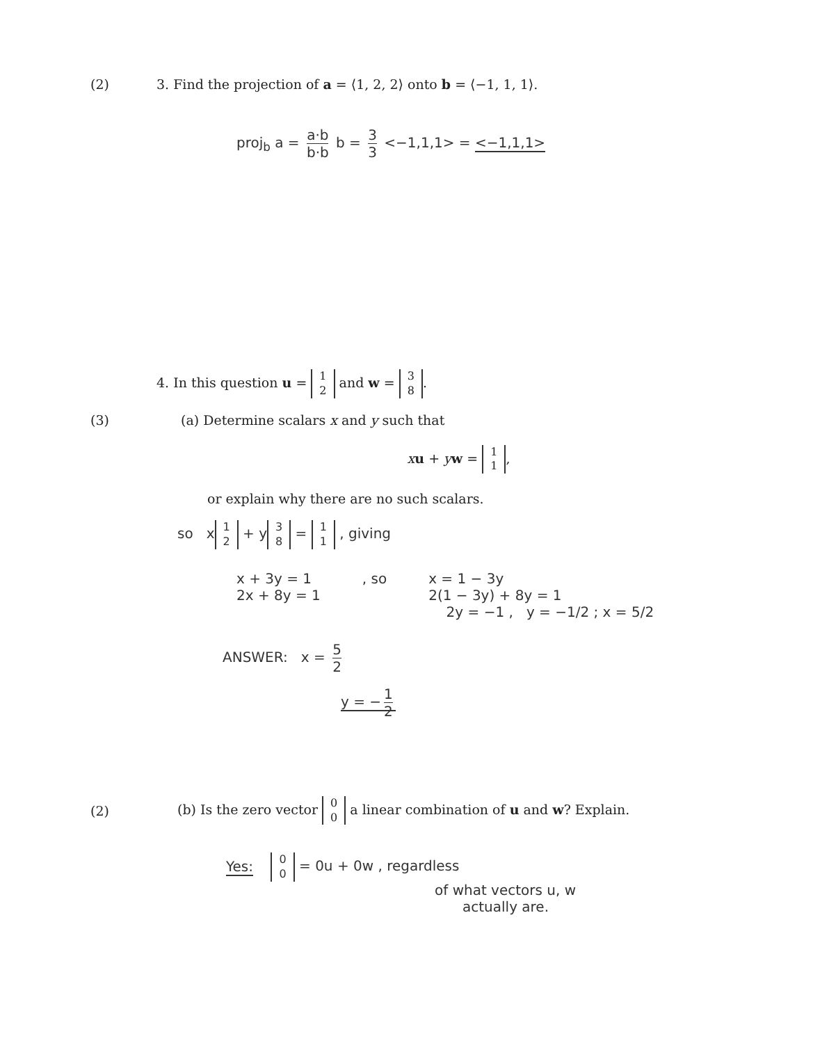(2)
3. Find the projection of a = ⟨1, 2, 2⟩ onto b = ⟨−1, 1, 1⟩.
proj<sub>b</sub> a = a·b b·b b = 3 3 <−1,1,1> = <−1,1,1>
4. In this question u = 1 2 and w = 3 8.
(3)
(a) Determine scalars x and y such that
xu + yw = 1 1,
or explain why there are no such scalars.
so x 1 2 + y 3 8 = 1 1 , giving
x + 3y = 1
2x + 8y = 1
, so x = 1 − 3y
2(1 − 3y) + 8y = 1
2y = −1 , y = −1/2 ; x = 5/2
ANSWER: x = 5 2
y = − 1 2
(2)
(b) Is the zero vector 0 0 a linear combination of u and w? Explain.
Yes: 0 0 = 0u + 0w , regardless
of what vectors u, w
actually are.